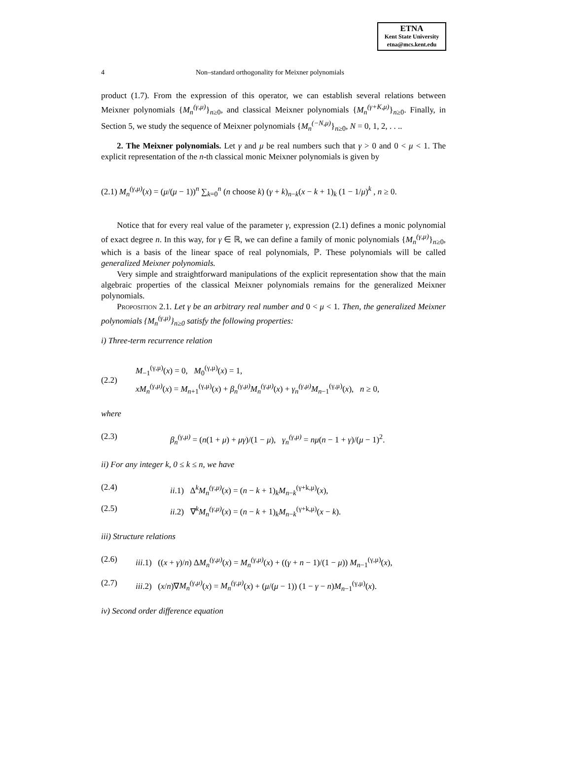ETNA
Kent State University
etna@mcs.kent.edu
4 Non–standard orthogonality for Meixner polynomials
product (1.7). From the expression of this operator, we can establish several relations between Meixner polynomials {M<sub>n</sub><sup>(γ,μ)</sup>}<sub>n≥0</sub>, and classical Meixner polynomials {M<sub>n</sub><sup>(γ+K,μ)</sup>}<sub>n≥0</sub>. Finally, in Section 5, we study the sequence of Meixner polynomials {M<sub>n</sub><sup>(−N,μ)</sup>}<sub>n≥0</sub>, N = 0, 1, 2, . . ..
2. The Meixner polynomials. Let γ and μ be real numbers such that γ > 0 and 0 < μ < 1. The explicit representation of the n-th classical monic Meixner polynomials is given by
(2.1) M<sub>n</sub><sup>(γ,μ)</sup>(x) = (μ/(μ − 1))<sup>n</sup> ∑<sub>k=0</sub><sup>n</sup> (n choose k) (γ + k)<sub>n−k</sub>(x − k + 1)<sub>k</sub> (1 − 1/μ)<sup>k</sup> , n ≥ 0.
Notice that for every real value of the parameter γ, expression (2.1) defines a monic polynomial of exact degree n. In this way, for γ ∈ ℝ, we can define a family of monic polynomials {M<sub>n</sub><sup>(γ,μ)</sup>}<sub>n≥0</sub>, which is a basis of the linear space of real polynomials, ℙ. These polynomials will be called generalized Meixner polynomials.
Very simple and straightforward manipulations of the explicit representation show that the main algebraic properties of the classical Meixner polynomials remains for the generalized Meixner polynomials.
Proposition 2.1. Let γ be an arbitrary real number and 0 < μ < 1. Then, the generalized Meixner polynomials {M<sub>n</sub><sup>(γ,μ)</sup>}<sub>n≥0</sub> satisfy the following properties:
i) Three-term recurrence relation
(2.2) M<sub>−1</sub><sup>(γ,μ)</sup>(x) = 0, M<sub>0</sub><sup>(γ,μ)</sup>(x) = 1,
xM<sub>n</sub><sup>(γ,μ)</sup>(x) = M<sub>n+1</sub><sup>(γ,μ)</sup>(x) + β<sub>n</sub><sup>(γ,μ)</sup>M<sub>n</sub><sup>(γ,μ)</sup>(x) + γ<sub>n</sub><sup>(γ,μ)</sup>M<sub>n−1</sub><sup>(γ,μ)</sup>(x), n ≥ 0,
where
(2.3) β<sub>n</sub><sup>(γ,μ)</sup> = (n(1 + μ) + μγ)/(1 − μ), γ<sub>n</sub><sup>(γ,μ)</sup> = nμ(n − 1 + γ)/(μ − 1)<sup>2</sup>.
ii) For any integer k, 0 ≤ k ≤ n, we have
(2.4) ii.1) Δ<sup>k</sup>M<sub>n</sub><sup>(γ,μ)</sup>(x) = (n − k + 1)<sub>k</sub>M<sub>n−k</sub><sup>(γ+k,μ)</sup>(x),
(2.5) ii.2) ∇<sup>k</sup>M<sub>n</sub><sup>(γ,μ)</sup>(x) = (n − k + 1)<sub>k</sub>M<sub>n−k</sub><sup>(γ+k,μ)</sup>(x − k).
iii) Structure relations
(2.6) iii.1) ((x + γ)/n) ΔM<sub>n</sub><sup>(γ,μ)</sup>(x) = M<sub>n</sub><sup>(γ,μ)</sup>(x) + ((γ + n − 1)/(1 − μ)) M<sub>n−1</sub><sup>(γ,μ)</sup>(x),
(2.7) iii.2) (x/n)∇M<sub>n</sub><sup>(γ,μ)</sup>(x) = M<sub>n</sub><sup>(γ,μ)</sup>(x) + (μ/(μ − 1)) (1 − γ − n)M<sub>n−1</sub><sup>(γ,μ)</sup>(x).
iv) Second order difference equation